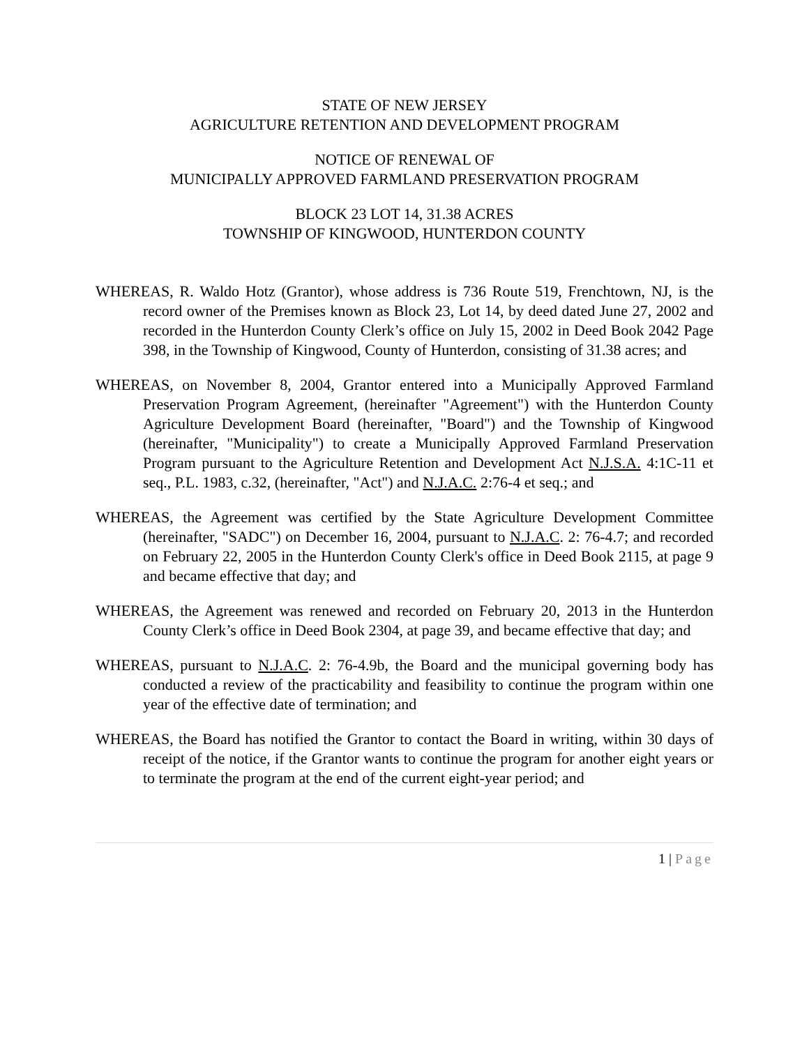STATE OF NEW JERSEY
AGRICULTURE RETENTION AND DEVELOPMENT PROGRAM
NOTICE OF RENEWAL OF
MUNICIPALLY APPROVED FARMLAND PRESERVATION PROGRAM
BLOCK 23 LOT 14, 31.38 ACRES
TOWNSHIP OF KINGWOOD, HUNTERDON COUNTY
WHEREAS, R. Waldo Hotz (Grantor), whose address is 736 Route 519, Frenchtown, NJ, is the record owner of the Premises known as Block 23, Lot 14, by deed dated June 27, 2002 and recorded in the Hunterdon County Clerk’s office on July 15, 2002 in Deed Book 2042 Page 398, in the Township of Kingwood, County of Hunterdon, consisting of 31.38 acres; and
WHEREAS, on November 8, 2004, Grantor entered into a Municipally Approved Farmland Preservation Program Agreement, (hereinafter "Agreement") with the Hunterdon County Agriculture Development Board (hereinafter, "Board") and the Township of Kingwood (hereinafter, "Municipality") to create a Municipally Approved Farmland Preservation Program pursuant to the Agriculture Retention and Development Act N.J.S.A. 4:1C-11 et seq., P.L. 1983, c.32, (hereinafter, "Act") and N.J.A.C. 2:76-4 et seq.; and
WHEREAS, the Agreement was certified by the State Agriculture Development Committee (hereinafter, "SADC") on December 16, 2004, pursuant to N.J.A.C. 2: 76-4.7; and recorded on February 22, 2005 in the Hunterdon County Clerk's office in Deed Book 2115, at page 9 and became effective that day; and
WHEREAS, the Agreement was renewed and recorded on February 20, 2013 in the Hunterdon County Clerk’s office in Deed Book 2304, at page 39, and became effective that day; and
WHEREAS, pursuant to N.J.A.C. 2: 76-4.9b, the Board and the municipal governing body has conducted a review of the practicability and feasibility to continue the program within one year of the effective date of termination; and
WHEREAS, the Board has notified the Grantor to contact the Board in writing, within 30 days of receipt of the notice, if the Grantor wants to continue the program for another eight years or to terminate the program at the end of the current eight-year period; and
1 | Page